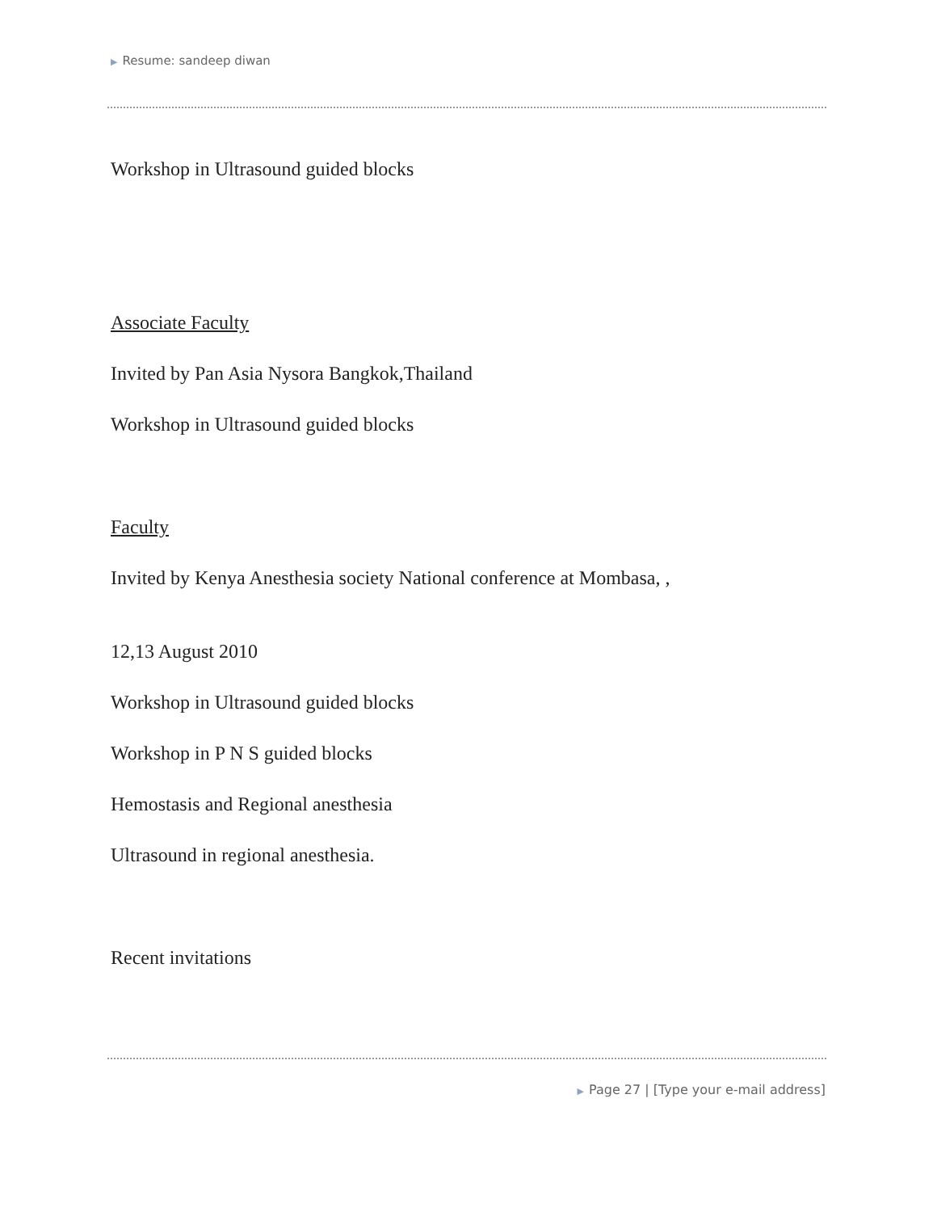▶ Resume: sandeep diwan
Workshop in Ultrasound guided blocks
Associate Faculty
Invited by Pan Asia Nysora Bangkok,Thailand
Workshop in Ultrasound guided blocks
Faculty
Invited by Kenya Anesthesia society National conference at Mombasa, ,
12,13 August 2010
Workshop in Ultrasound guided blocks
Workshop in P N S guided blocks
Hemostasis and Regional anesthesia
Ultrasound in regional anesthesia.
Recent invitations
▶ Page 27 | [Type your e-mail address]